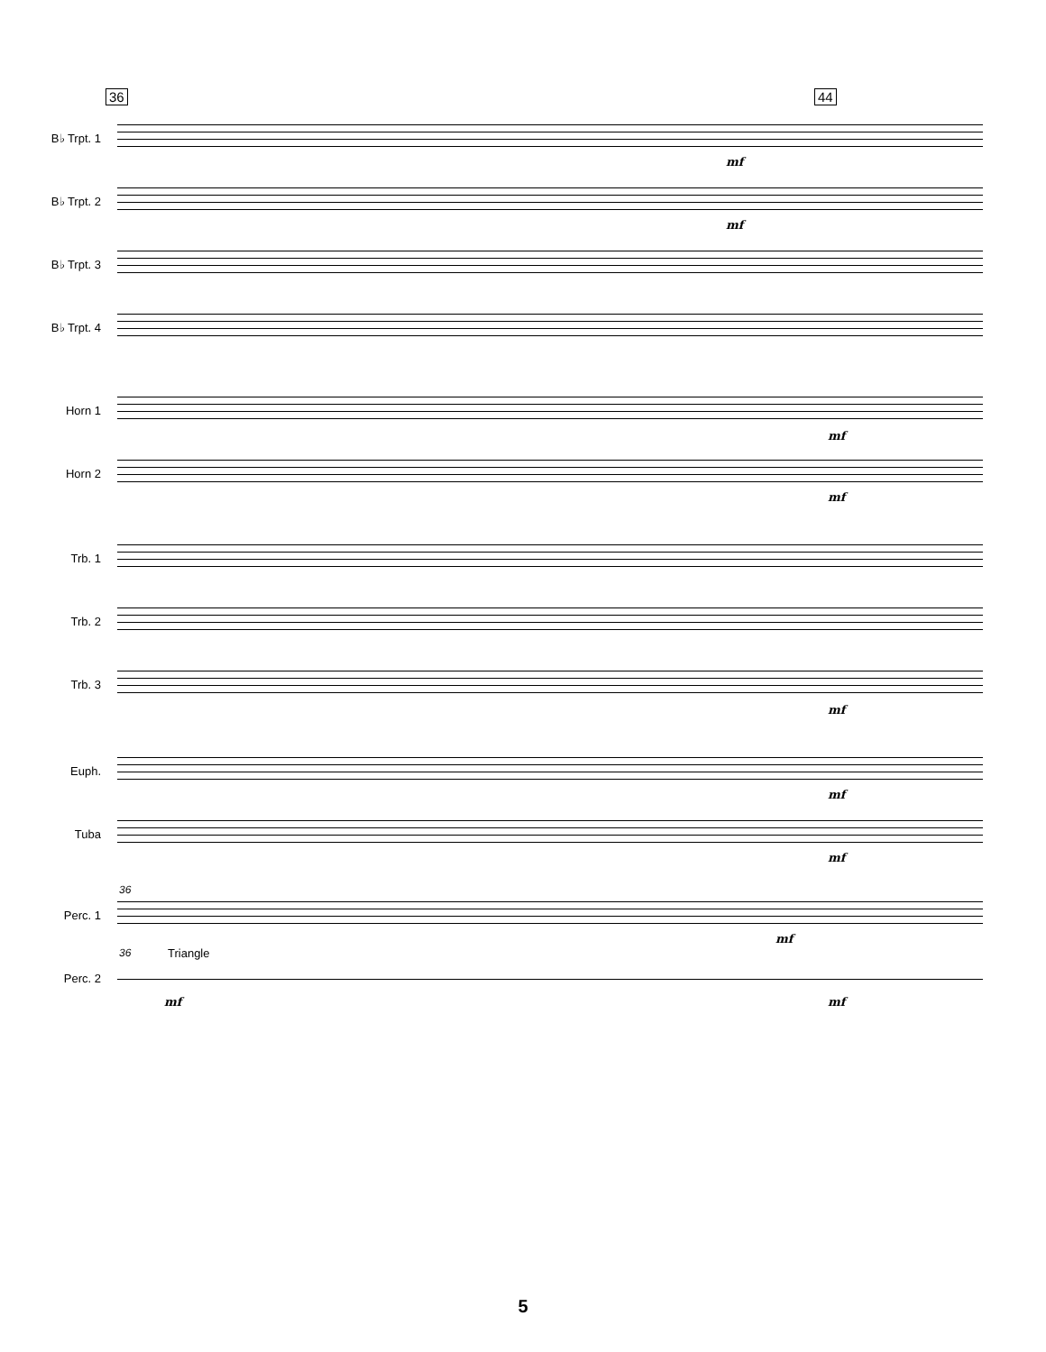36 44
B♭ Trpt. 1
mf
B♭ Trpt. 2
mf
B♭ Trpt. 3
B♭ Trpt. 4
Horn 1
mf
Horn 2
mf
Trb. 1
Trb. 2
Trb. 3
mf
Euph.
mf
Tuba
mf
36
Perc. 1
mf
36 Triangle
Perc. 2
mf mf
5